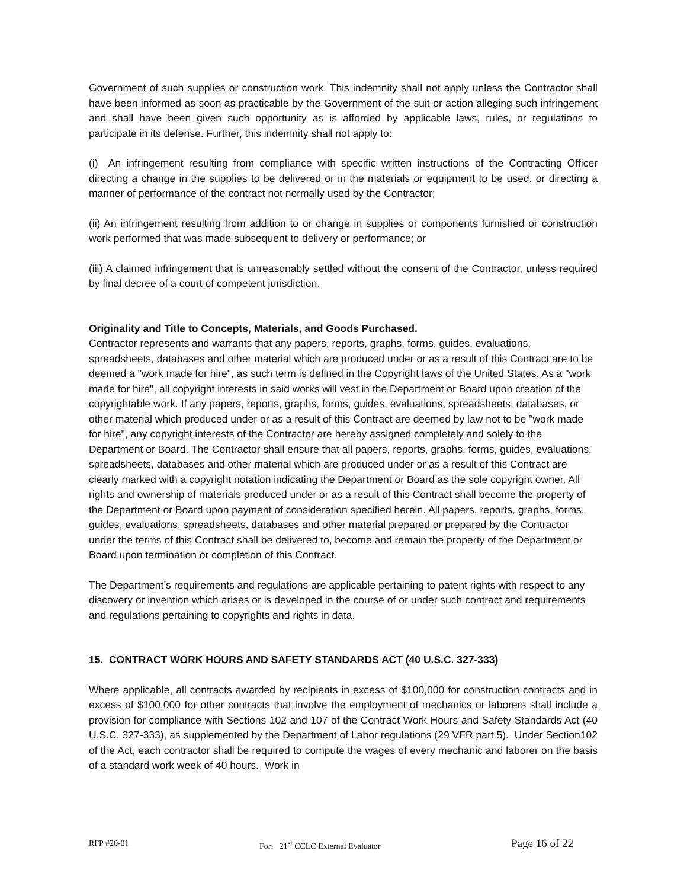Government of such supplies or construction work. This indemnity shall not apply unless the Contractor shall have been informed as soon as practicable by the Government of the suit or action alleging such infringement and shall have been given such opportunity as is afforded by applicable laws, rules, or regulations to participate in its defense. Further, this indemnity shall not apply to:
(i) An infringement resulting from compliance with specific written instructions of the Contracting Officer directing a change in the supplies to be delivered or in the materials or equipment to be used, or directing a manner of performance of the contract not normally used by the Contractor;
(ii) An infringement resulting from addition to or change in supplies or components furnished or construction work performed that was made subsequent to delivery or performance; or
(iii) A claimed infringement that is unreasonably settled without the consent of the Contractor, unless required by final decree of a court of competent jurisdiction.
Originality and Title to Concepts, Materials, and Goods Purchased.
Contractor represents and warrants that any papers, reports, graphs, forms, guides, evaluations, spreadsheets, databases and other material which are produced under or as a result of this Contract are to be deemed a "work made for hire", as such term is defined in the Copyright laws of the United States. As a "work made for hire", all copyright interests in said works will vest in the Department or Board upon creation of the copyrightable work. If any papers, reports, graphs, forms, guides, evaluations, spreadsheets, databases, or other material which produced under or as a result of this Contract are deemed by law not to be "work made for hire", any copyright interests of the Contractor are hereby assigned completely and solely to the Department or Board. The Contractor shall ensure that all papers, reports, graphs, forms, guides, evaluations, spreadsheets, databases and other material which are produced under or as a result of this Contract are clearly marked with a copyright notation indicating the Department or Board as the sole copyright owner. All rights and ownership of materials produced under or as a result of this Contract shall become the property of the Department or Board upon payment of consideration specified herein. All papers, reports, graphs, forms, guides, evaluations, spreadsheets, databases and other material prepared or prepared by the Contractor under the terms of this Contract shall be delivered to, become and remain the property of the Department or Board upon termination or completion of this Contract.
The Department’s requirements and regulations are applicable pertaining to patent rights with respect to any discovery or invention which arises or is developed in the course of or under such contract and requirements and regulations pertaining to copyrights and rights in data.
15. CONTRACT WORK HOURS AND SAFETY STANDARDS ACT (40 U.S.C. 327-333)
Where applicable, all contracts awarded by recipients in excess of $100,000 for construction contracts and in excess of $100,000 for other contracts that involve the employment of mechanics or laborers shall include a provision for compliance with Sections 102 and 107 of the Contract Work Hours and Safety Standards Act (40 U.S.C. 327-333), as supplemented by the Department of Labor regulations (29 VFR part 5). Under Section102 of the Act, each contractor shall be required to compute the wages of every mechanic and laborer on the basis of a standard work week of 40 hours. Work in
RFP #20-01 For: 21<sup>st</sup> CCLC External Evaluator Page 16 of 22